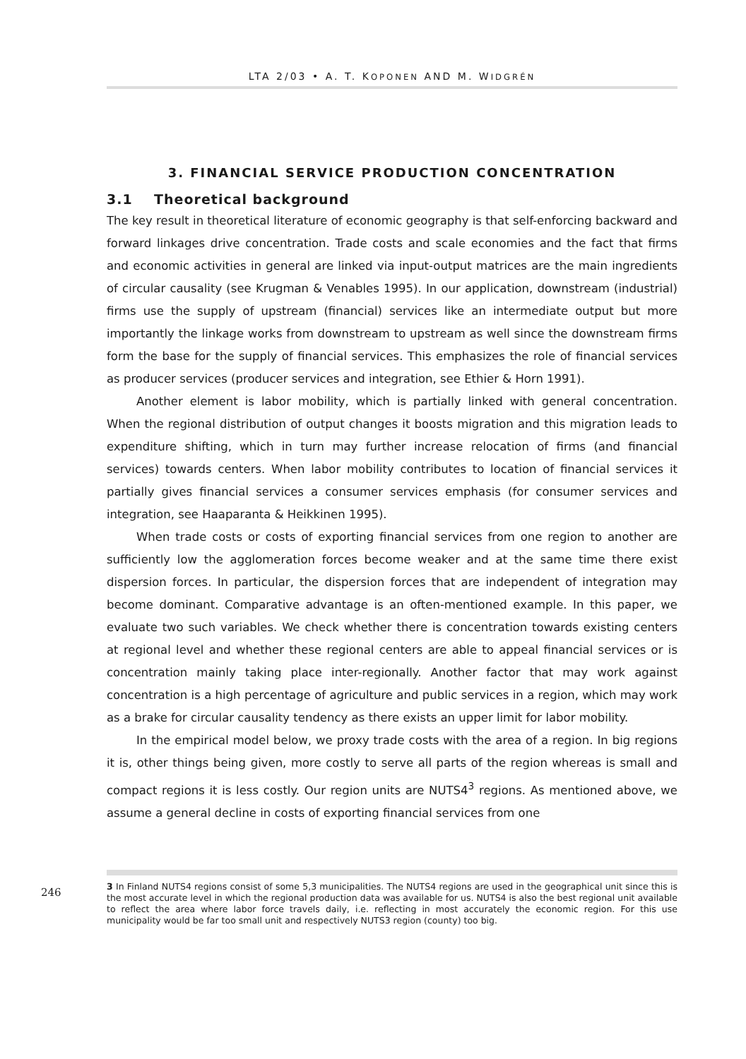246
LTA 2/03 • A. T. KOPONEN AND M. WIDGRÉN
3. FINANCIAL SERVICE PRODUCTION CONCENTRATION
3.1 Theoretical background
The key result in theoretical literature of economic geography is that self-enforcing backward and forward linkages drive concentration. Trade costs and scale economies and the fact that firms and economic activities in general are linked via input-output matrices are the main ingredients of circular causality (see Krugman & Venables 1995). In our application, downstream (industrial) firms use the supply of upstream (financial) services like an intermediate output but more importantly the linkage works from downstream to upstream as well since the downstream firms form the base for the supply of financial services. This emphasizes the role of financial services as producer services (producer services and integration, see Ethier & Horn 1991).
Another element is labor mobility, which is partially linked with general concentration. When the regional distribution of output changes it boosts migration and this migration leads to expenditure shifting, which in turn may further increase relocation of firms (and financial services) towards centers. When labor mobility contributes to location of financial services it partially gives financial services a consumer services emphasis (for consumer services and integration, see Haaparanta & Heikkinen 1995).
When trade costs or costs of exporting financial services from one region to another are sufficiently low the agglomeration forces become weaker and at the same time there exist dispersion forces. In particular, the dispersion forces that are independent of integration may become dominant. Comparative advantage is an often-mentioned example. In this paper, we evaluate two such variables. We check whether there is concentration towards existing centers at regional level and whether these regional centers are able to appeal financial services or is concentration mainly taking place inter-regionally. Another factor that may work against concentration is a high percentage of agriculture and public services in a region, which may work as a brake for circular causality tendency as there exists an upper limit for labor mobility.
In the empirical model below, we proxy trade costs with the area of a region. In big regions it is, other things being given, more costly to serve all parts of the region whereas is small and compact regions it is less costly. Our region units are NUTS4<sup>3</sup> regions. As mentioned above, we assume a general decline in costs of exporting financial services from one
3 In Finland NUTS4 regions consist of some 5,3 municipalities. The NUTS4 regions are used in the geographical unit since this is the most accurate level in which the regional production data was available for us. NUTS4 is also the best regional unit available to reflect the area where labor force travels daily, i.e. reflecting in most accurately the economic region. For this use municipality would be far too small unit and respectively NUTS3 region (county) too big.